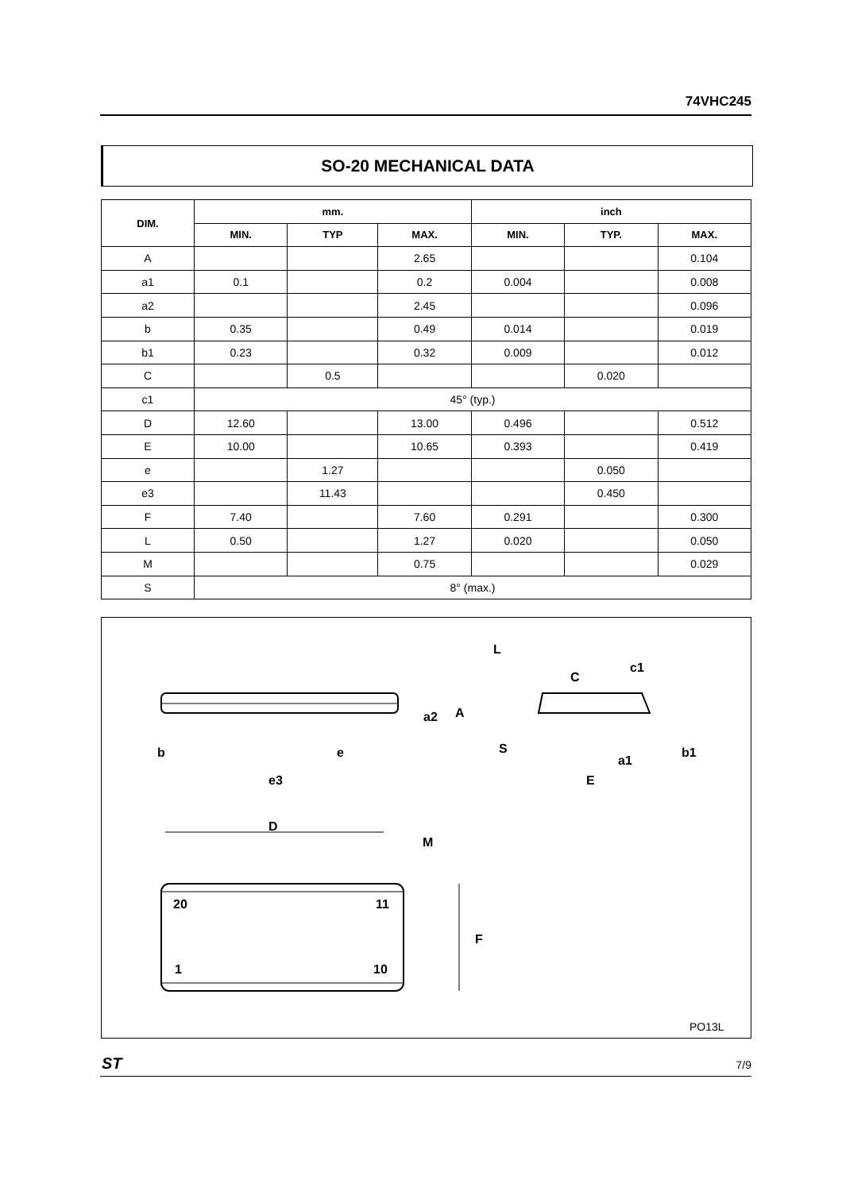74VHC245
SO-20 MECHANICAL DATA
| DIM. | mm. | | | inch | | |
| --- | --- | --- | --- | --- | --- | --- |
| | MIN. | TYP | MAX. | MIN. | TYP. | MAX. |
| A | | | 2.65 | | | 0.104 |
| a1 | 0.1 | | 0.2 | 0.004 | | 0.008 |
| a2 | | | 2.45 | | | 0.096 |
| b | 0.35 | | 0.49 | 0.014 | | 0.019 |
| b1 | 0.23 | | 0.32 | 0.009 | | 0.012 |
| C | | 0.5 | | | 0.020 | |
| c1 | 45° (typ.) | | | | | |
| D | 12.60 | | 13.00 | 0.496 | | 0.512 |
| E | 10.00 | | 10.65 | 0.393 | | 0.419 |
| e | | 1.27 | | | 0.050 | |
| e3 | | 11.43 | | | 0.450 | |
| F | 7.40 | | 7.60 | 0.291 | | 0.300 |
| L | 0.50 | | 1.27 | 0.020 | | 0.050 |
| M | | | 0.75 | | | 0.029 |
| S | 8° (max.) | | | | | |
L
c1
C
a2
A
b
e
e3
S
a1
b1
E
D
M
F
20
11
1
10
PO13L
ST 7/9